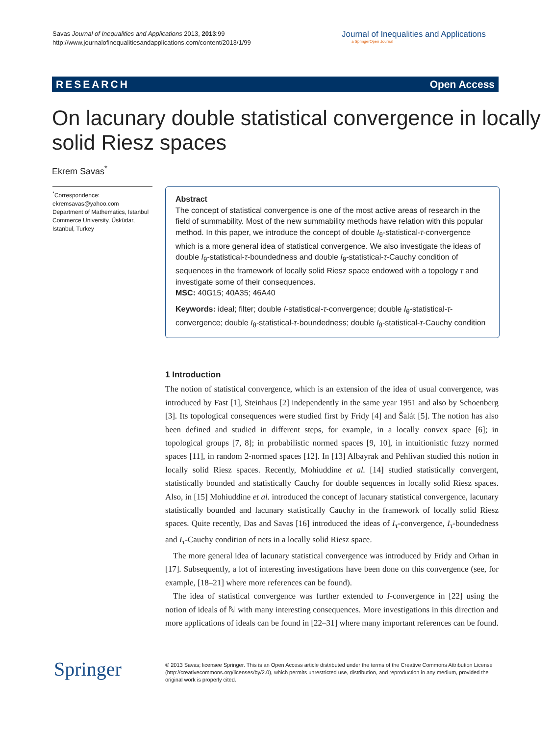Savas Journal of Inequalities and Applications 2013, 2013:99
http://www.journalofinequalitiesandapplications.com/content/2013/1/99
Journal of Inequalities and Applications
a SpringerOpen Journal
RESEARCH Open Access
On lacunary double statistical convergence in locally solid Riesz spaces
Ekrem Savas<sup>*</sup>
<sup>*</sup> Correspondence:
ekremsavas@yahoo.com
Department of Mathematics, Istanbul Commerce University, Üsküdar, Istanbul, Turkey
Abstract
The concept of statistical convergence is one of the most active areas of research in the field of summability. Most of the new summability methods have relation with this popular method. In this paper, we introduce the concept of double I<sub>θ</sub>-statistical-τ-convergence which is a more general idea of statistical convergence. We also investigate the ideas of double I<sub>θ</sub>-statistical-τ-boundedness and double I<sub>θ</sub>-statistical-τ-Cauchy condition of sequences in the framework of locally solid Riesz space endowed with a topology τ and investigate some of their consequences.
MSC: 40G15; 40A35; 46A40
Keywords: ideal; filter; double I-statistical-τ-convergence; double I<sub>θ</sub>-statistical-τ-convergence; double I<sub>θ</sub>-statistical-τ-boundedness; double I<sub>θ</sub>-statistical-τ-Cauchy condition
1 Introduction
The notion of statistical convergence, which is an extension of the idea of usual convergence, was introduced by Fast [1], Steinhaus [2] independently in the same year 1951 and also by Schoenberg [3]. Its topological consequences were studied first by Fridy [4] and Šalát [5]. The notion has also been defined and studied in different steps, for example, in a locally convex space [6]; in topological groups [7, 8]; in probabilistic normed spaces [9, 10], in intuitionistic fuzzy normed spaces [11], in random 2-normed spaces [12]. In [13] Albayrak and Pehlivan studied this notion in locally solid Riesz spaces. Recently, Mohiuddine et al. [14] studied statistically convergent, statistically bounded and statistically Cauchy for double sequences in locally solid Riesz spaces. Also, in [15] Mohiuddine et al. introduced the concept of lacunary statistical convergence, lacunary statistically bounded and lacunary statistically Cauchy in the framework of locally solid Riesz spaces. Quite recently, Das and Savas [16] introduced the ideas of I<sub>τ</sub>-convergence, I<sub>τ</sub>-boundedness and I<sub>τ</sub>-Cauchy condition of nets in a locally solid Riesz space.
The more general idea of lacunary statistical convergence was introduced by Fridy and Orhan in [17]. Subsequently, a lot of interesting investigations have been done on this convergence (see, for example, [18–21] where more references can be found).
The idea of statistical convergence was further extended to I-convergence in [22] using the notion of ideals of ℕ with many interesting consequences. More investigations in this direction and more applications of ideals can be found in [22–31] where many important references can be found.
Springer
© 2013 Savas; licensee Springer. This is an Open Access article distributed under the terms of the Creative Commons Attribution License (http://creativecommons.org/licenses/by/2.0), which permits unrestricted use, distribution, and reproduction in any medium, provided the original work is properly cited.